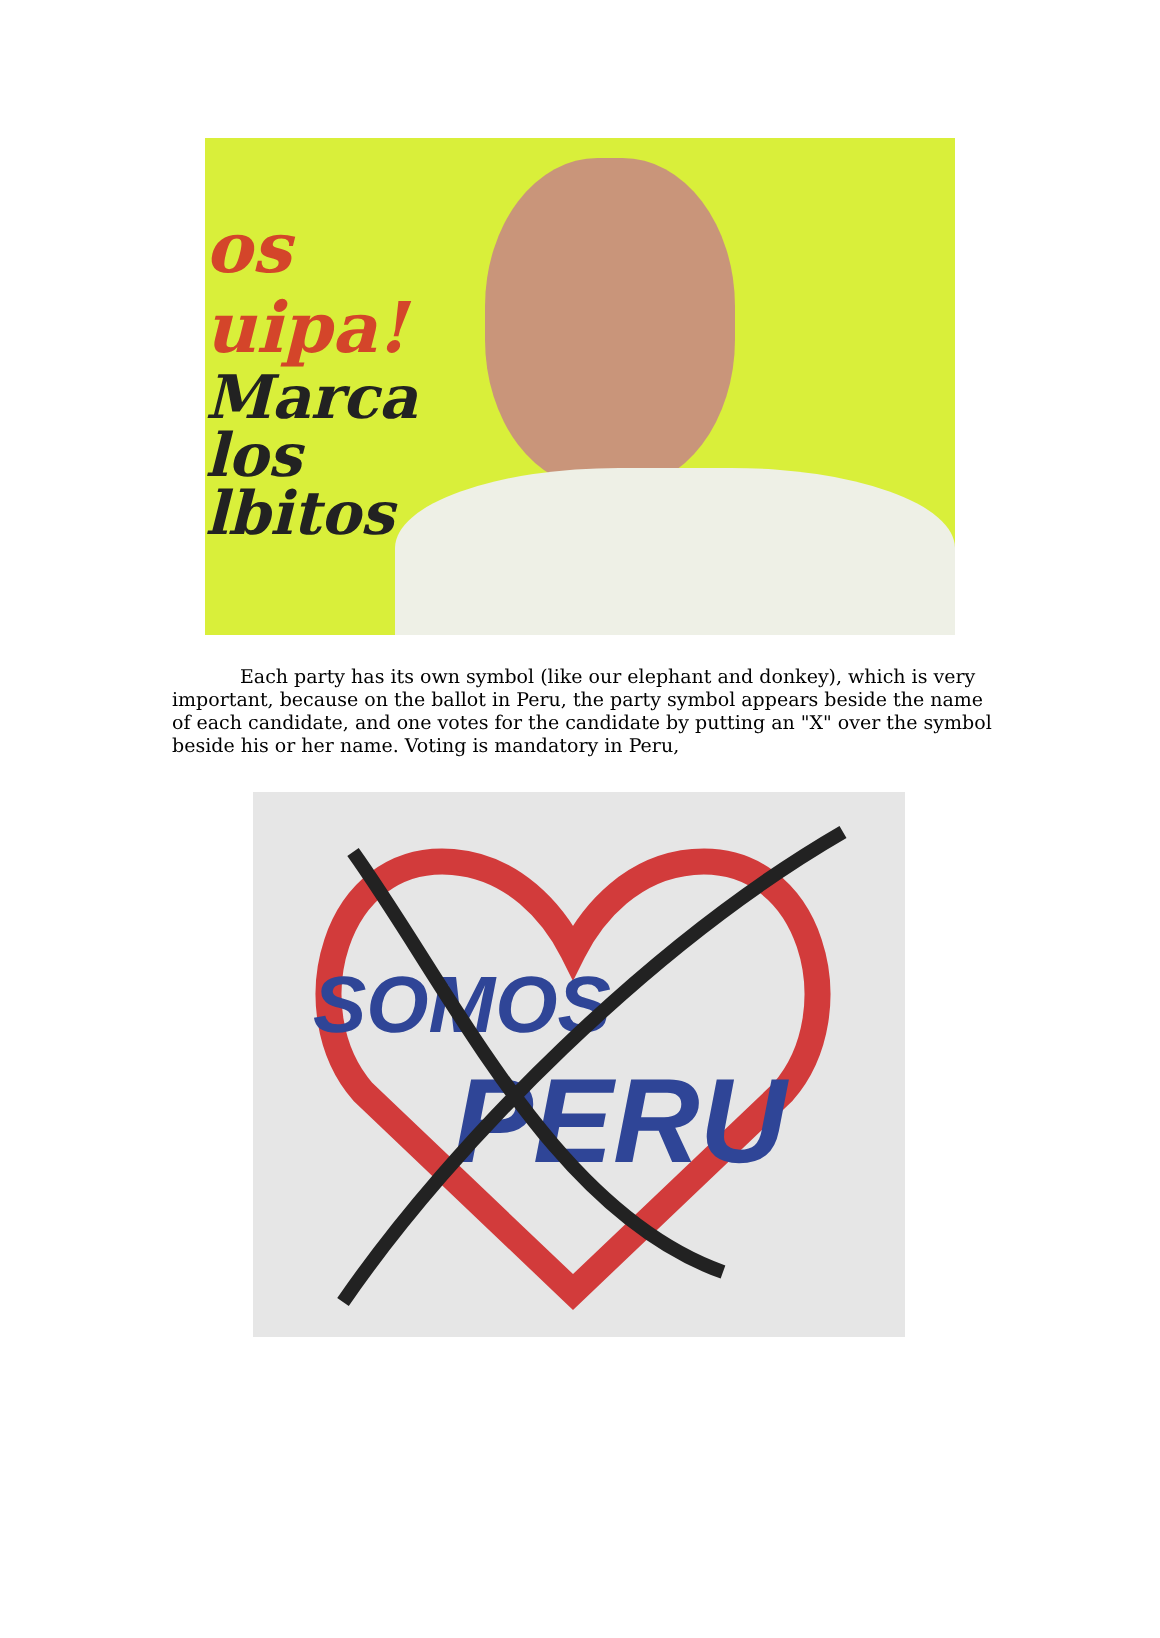os
uipa!
Marca
los
lbitos
Each party has its own symbol (like our elephant and donkey), which is very important, because on the ballot in Peru, the party symbol appears beside the name of each candidate, and one votes for the candidate by putting an "X" over the symbol beside his or her name. Voting is mandatory in Peru,
SOMOS
PERU